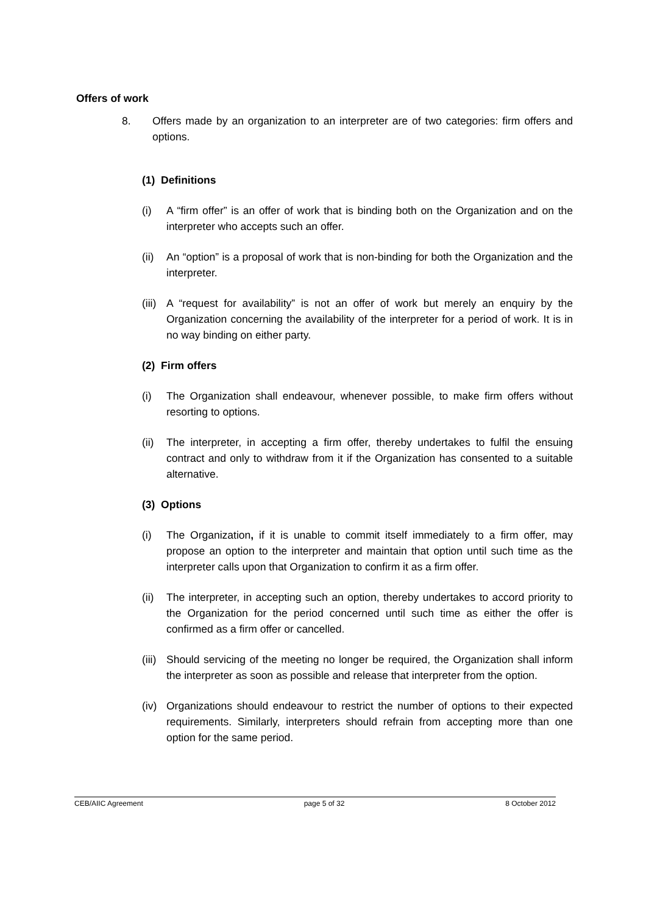Offers of work
8. Offers made by an organization to an interpreter are of two categories: firm offers and options.
(1) Definitions
(i) A “firm offer” is an offer of work that is binding both on the Organization and on the interpreter who accepts such an offer.
(ii)
An “option” is a proposal of work that is non-binding for both the Organization and the interpreter.
(iii)
A “request for availability” is not an offer of work but merely an enquiry by the Organization concerning the availability of the interpreter for a period of work. It is in no way binding on either party.
(2) Firm offers
(i) The Organization shall endeavour, whenever possible, to make firm offers without resorting to options.
(ii)
The interpreter, in accepting a firm offer, thereby undertakes to fulfil the ensuing contract and only to withdraw from it if the Organization has consented to a suitable alternative.
(3) Options
(i) The Organization, if it is unable to commit itself immediately to a firm offer, may propose an option to the interpreter and maintain that option until such time as the interpreter calls upon that Organization to confirm it as a firm offer.
(ii)
The interpreter, in accepting such an option, thereby undertakes to accord priority to the Organization for the period concerned until such time as either the offer is confirmed as a firm offer or cancelled.
(iii)
Should servicing of the meeting no longer be required, the Organization shall inform the interpreter as soon as possible and release that interpreter from the option.
(iv)
Organizations should endeavour to restrict the number of options to their expected requirements. Similarly, interpreters should refrain from accepting more than one option for the same period.
CEB/AIIC Agreement page 5 of 32 8 October 2012